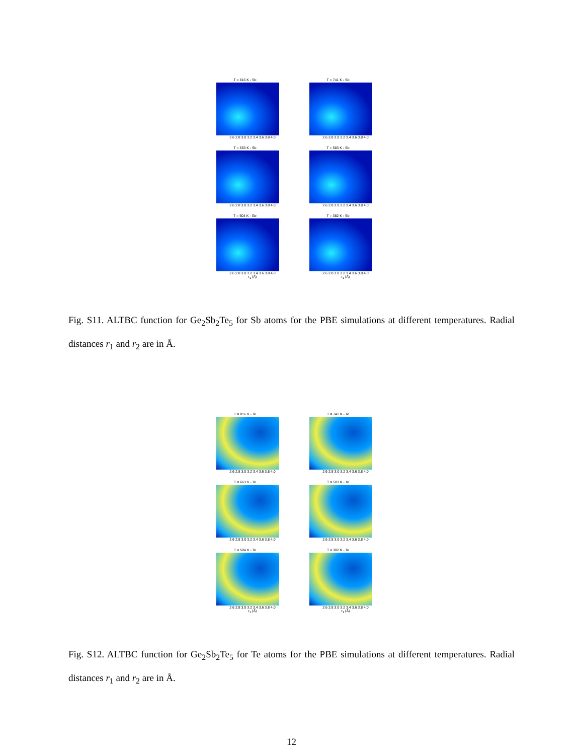T = 816 K - Sb
2.6 2.8 3.0 3.2 3.4 3.6 3.8 4.0
T = 741 K - Sb
2.6 2.8 3.0 3.2 3.4 3.6 3.8 4.0
T = 663 K - Sb
2.6 2.8 3.0 3.2 3.4 3.6 3.8 4.0
T = 583 K - Sb
2.6 2.8 3.0 3.2 3.4 3.6 3.8 4.0
T = 504 K - Ge
2.6 2.8 3.0 3.2 3.4 3.6 3.8 4.0
r<sub>1</sub> (Å)
T = 382 K - Sb
2.6 2.8 3.0 3.2 3.4 3.6 3.8 4.0
r<sub>1</sub> (Å)
Fig. S11. ALTBC function for Ge<sub>2</sub>Sb<sub>2</sub>Te<sub>5</sub> for Sb atoms for the PBE simulations at different temperatures. Radial distances r<sub>1</sub> and r<sub>2</sub> are in Å.
T = 816 K - Te
2.6 2.8 3.0 3.2 3.4 3.6 3.8 4.0
T = 741 K - Te
2.6 2.8 3.0 3.2 3.4 3.6 3.8 4.0
T = 663 K - Te
2.6 2.8 3.0 3.2 3.4 3.6 3.8 4.0
T = 583 K - Te
2.6 2.8 3.0 3.2 3.4 3.6 3.8 4.0
T = 504 K - Te
2.6 2.8 3.0 3.2 3.4 3.6 3.8 4.0
r<sub>1</sub> (Å)
T = 382 K - Te
2.6 2.8 3.0 3.2 3.4 3.6 3.8 4.0
r<sub>1</sub> (Å)
Fig. S12. ALTBC function for Ge<sub>2</sub>Sb<sub>2</sub>Te<sub>5</sub> for Te atoms for the PBE simulations at different temperatures. Radial distances r<sub>1</sub> and r<sub>2</sub> are in Å.
12